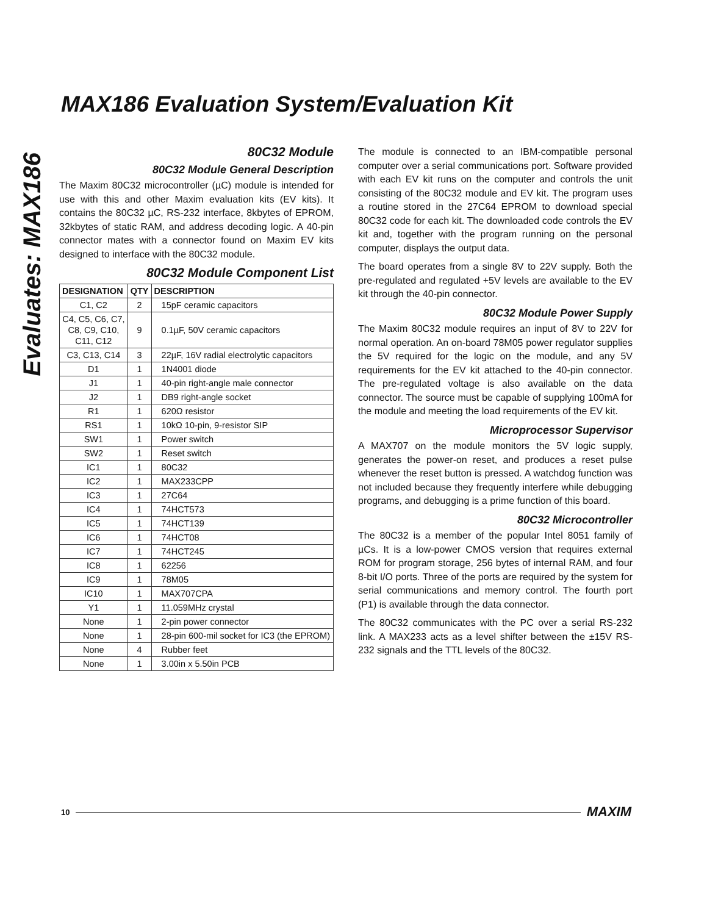Evaluates: MAX186
MAX186 Evaluation System/Evaluation Kit
80C32 Module
80C32 Module General Description
The Maxim 80C32 microcontroller (µC) module is intended for use with this and other Maxim evaluation kits (EV kits). It contains the 80C32 µC, RS-232 interface, 8kbytes of EPROM, 32kbytes of static RAM, and address decoding logic. A 40-pin connector mates with a connector found on Maxim EV kits designed to interface with the 80C32 module.
80C32 Module Component List
| DESIGNATION | QTY | DESCRIPTION |
| --- | --- | --- |
| C1, C2 | 2 | 15pF ceramic capacitors |
| C4, C5, C6, C7, C8, C9, C10, C11, C12 | 9 | 0.1µF, 50V ceramic capacitors |
| C3, C13, C14 | 3 | 22µF, 16V radial electrolytic capacitors |
| D1 | 1 | 1N4001 diode |
| J1 | 1 | 40-pin right-angle male connector |
| J2 | 1 | DB9 right-angle socket |
| R1 | 1 | 620Ω resistor |
| RS1 | 1 | 10kΩ 10-pin, 9-resistor SIP |
| SW1 | 1 | Power switch |
| SW2 | 1 | Reset switch |
| IC1 | 1 | 80C32 |
| IC2 | 1 | MAX233CPP |
| IC3 | 1 | 27C64 |
| IC4 | 1 | 74HCT573 |
| IC5 | 1 | 74HCT139 |
| IC6 | 1 | 74HCT08 |
| IC7 | 1 | 74HCT245 |
| IC8 | 1 | 62256 |
| IC9 | 1 | 78M05 |
| IC10 | 1 | MAX707CPA |
| Y1 | 1 | 11.059MHz crystal |
| None | 1 | 2-pin power connector |
| None | 1 | 28-pin 600-mil socket for IC3 (the EPROM) |
| None | 4 | Rubber feet |
| None | 1 | 3.00in x 5.50in PCB |
The module is connected to an IBM-compatible personal computer over a serial communications port. Software provided with each EV kit runs on the computer and controls the unit consisting of the 80C32 module and EV kit. The program uses a routine stored in the 27C64 EPROM to download special 80C32 code for each kit. The downloaded code controls the EV kit and, together with the program running on the personal computer, displays the output data.
The board operates from a single 8V to 22V supply. Both the pre-regulated and regulated +5V levels are available to the EV kit through the 40-pin connector.
80C32 Module Power Supply
The Maxim 80C32 module requires an input of 8V to 22V for normal operation. An on-board 78M05 power regulator supplies the 5V required for the logic on the module, and any 5V requirements for the EV kit attached to the 40-pin connector. The pre-regulated voltage is also available on the data connector. The source must be capable of supplying 100mA for the module and meeting the load requirements of the EV kit.
Microprocessor Supervisor
A MAX707 on the module monitors the 5V logic supply, generates the power-on reset, and produces a reset pulse whenever the reset button is pressed. A watchdog function was not included because they frequently interfere while debugging programs, and debugging is a prime function of this board.
80C32 Microcontroller
The 80C32 is a member of the popular Intel 8051 family of µCs. It is a low-power CMOS version that requires external ROM for program storage, 256 bytes of internal RAM, and four 8-bit I/O ports. Three of the ports are required by the system for serial communications and memory control. The fourth port (P1) is available through the data connector.
The 80C32 communicates with the PC over a serial RS-232 link. A MAX233 acts as a level shifter between the ±15V RS-232 signals and the TTL levels of the 80C32.
10 MAXIM